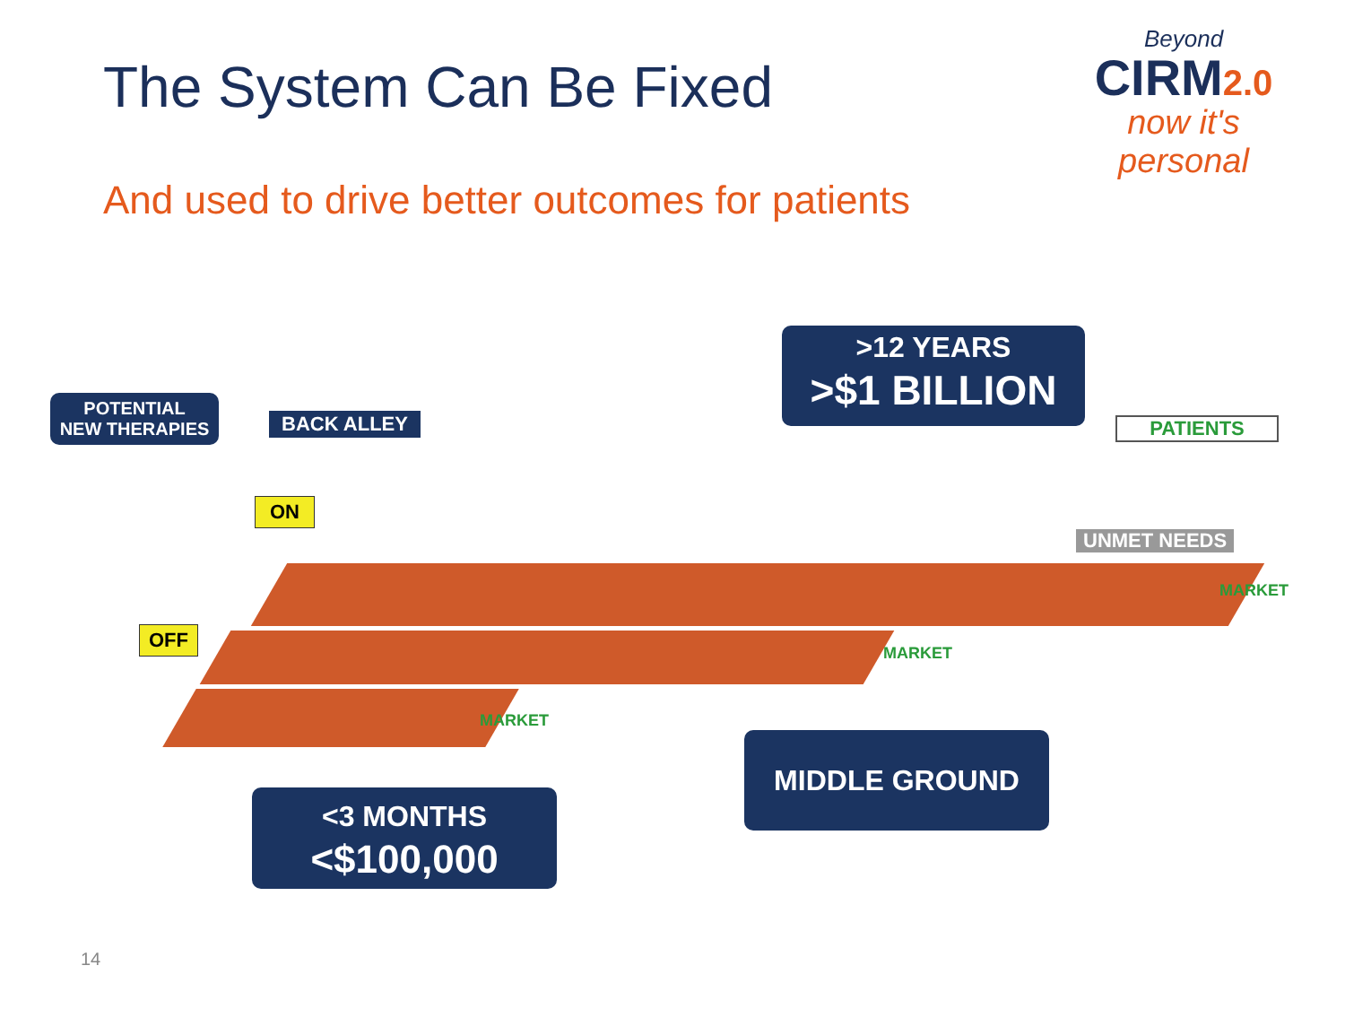The System Can Be Fixed
Beyond
CIRM2.0
now it's personal
And used to drive better outcomes for patients
POTENTIAL
NEW THERAPIES
BACK ALLEY
ON
OFF
>12 YEARS
>$1 BILLION
PATIENTS
UNMET NEEDS
MARKET
MARKET
MARKET
MIDDLE GROUND
<3 MONTHS
<$100,000
14